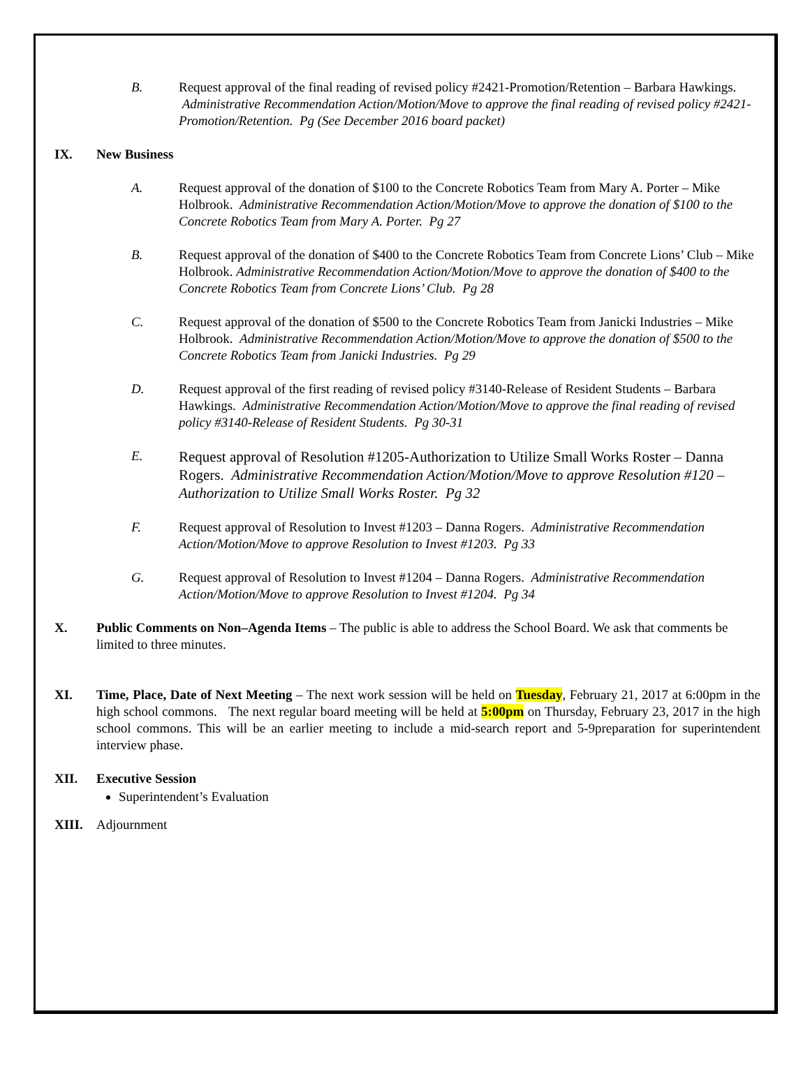B. Request approval of the final reading of revised policy #2421-Promotion/Retention – Barbara Hawkings. Administrative Recommendation Action/Motion/Move to approve the final reading of revised policy #2421- Promotion/Retention. Pg (See December 2016 board packet)
IX. New Business
A. Request approval of the donation of $100 to the Concrete Robotics Team from Mary A. Porter – Mike Holbrook. Administrative Recommendation Action/Motion/Move to approve the donation of $100 to the Concrete Robotics Team from Mary A. Porter. Pg 27
B. Request approval of the donation of $400 to the Concrete Robotics Team from Concrete Lions’ Club – Mike Holbrook. Administrative Recommendation Action/Motion/Move to approve the donation of $400 to the Concrete Robotics Team from Concrete Lions’ Club. Pg 28
C. Request approval of the donation of $500 to the Concrete Robotics Team from Janicki Industries – Mike Holbrook. Administrative Recommendation Action/Motion/Move to approve the donation of $500 to the Concrete Robotics Team from Janicki Industries. Pg 29
D. Request approval of the first reading of revised policy #3140-Release of Resident Students – Barbara Hawkings. Administrative Recommendation Action/Motion/Move to approve the final reading of revised policy #3140-Release of Resident Students. Pg 30-31
E.
Request approval of Resolution #1205-Authorization to Utilize Small Works Roster – Danna Rogers. Administrative Recommendation Action/Motion/Move to approve Resolution #120 –Authorization to Utilize Small Works Roster. Pg 32
F. Request approval of Resolution to Invest #1203 – Danna Rogers. Administrative Recommendation Action/Motion/Move to approve Resolution to Invest #1203. Pg 33
G. Request approval of Resolution to Invest #1204 – Danna Rogers. Administrative Recommendation Action/Motion/Move to approve Resolution to Invest #1204. Pg 34
X. Public Comments on Non–Agenda Items – The public is able to address the School Board. We ask that comments be limited to three minutes.
XI. Time, Place, Date of Next Meeting – The next work session will be held on Tuesday, February 21, 2017 at 6:00pm in the high school commons. The next regular board meeting will be held at 5:00pm on Thursday, February 23, 2017 in the high school commons. This will be an earlier meeting to include a mid-search report and 5-9preparation for superintendent interview phase.
XII. Executive Session
Superintendent’s Evaluation
XIII. Adjournment